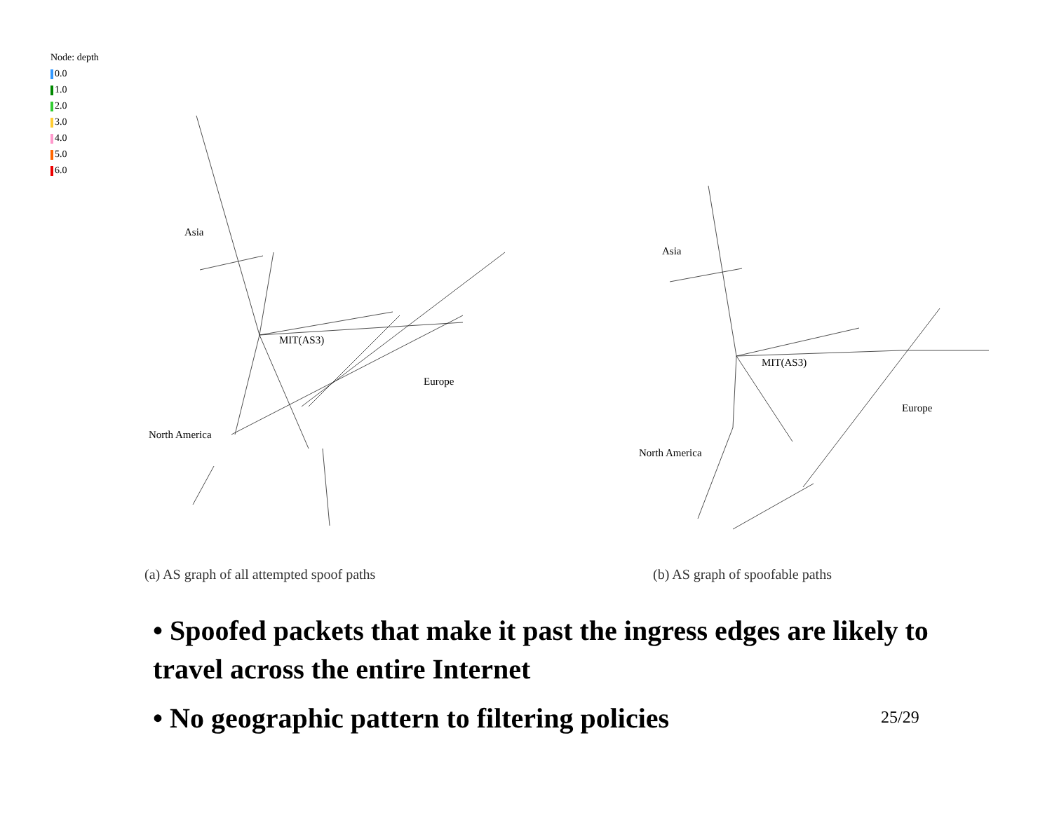Node: depth
0.0
1.0
2.0
3.0
4.0
5.0
6.0
Asia
MIT(AS3)
Europe
North America
Asia
MIT(AS3)
Europe
North America
(a) AS graph of all attempted spoof paths
(b) AS graph of spoofable paths
• Spoofed packets that make it past the ingress edges are likely to travel across the entire Internet
• No geographic pattern to filtering policies
25/29